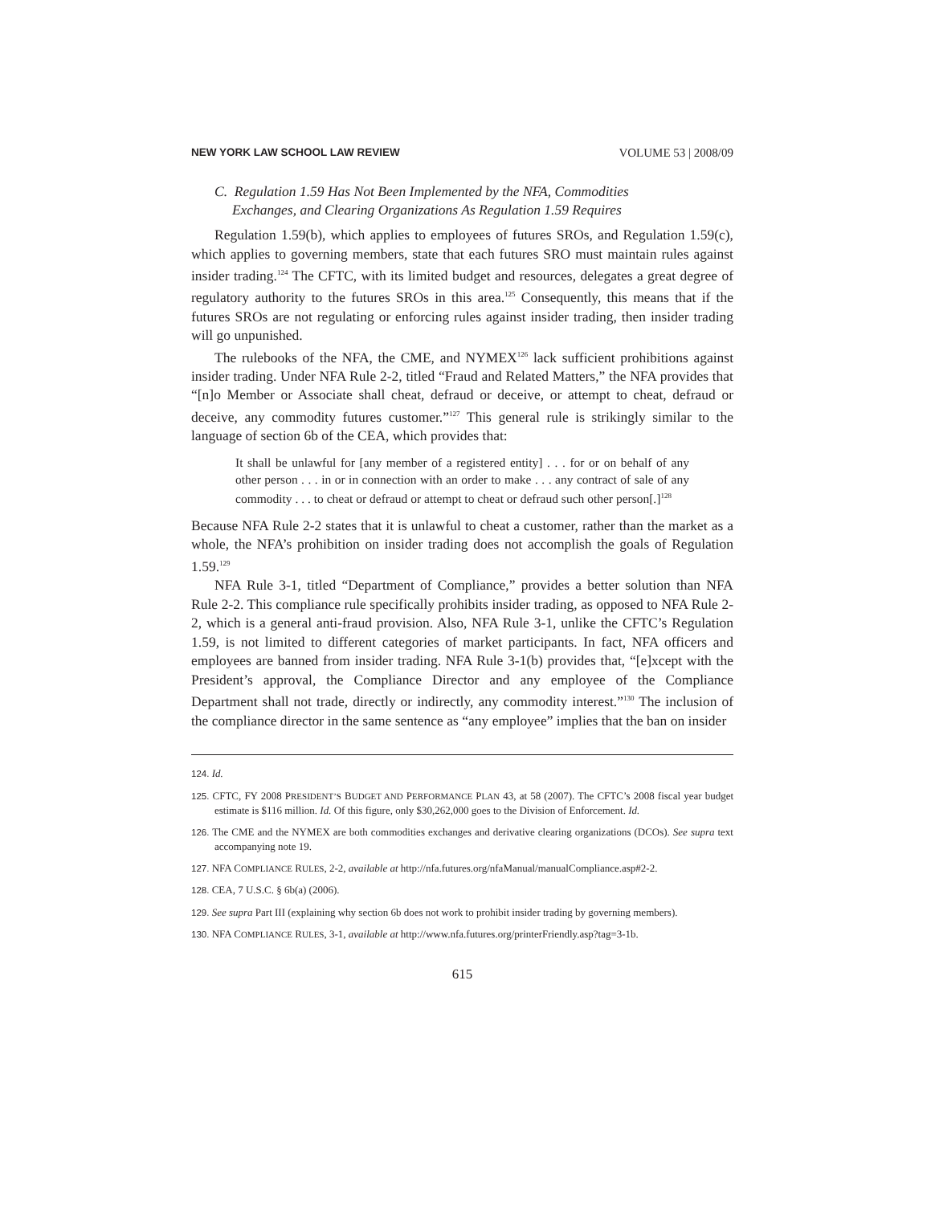NEW YORK LAW SCHOOL LAW REVIEW VOLUME 53 | 2008/09
C. Regulation 1.59 Has Not Been Implemented by the NFA, Commodities
Exchanges, and Clearing Organizations As Regulation 1.59 Requires
Regulation 1.59(b), which applies to employees of futures SROs, and Regulation 1.59(c), which applies to governing members, state that each futures SRO must maintain rules against insider trading.<sup>124</sup> The CFTC, with its limited budget and resources, delegates a great degree of regulatory authority to the futures SROs in this area.<sup>125</sup> Consequently, this means that if the futures SROs are not regulating or enforcing rules against insider trading, then insider trading will go unpunished.
The rulebooks of the NFA, the CME, and NYMEX<sup>126</sup> lack sufficient prohibitions against insider trading. Under NFA Rule 2-2, titled “Fraud and Related Matters,” the NFA provides that “[n]o Member or Associate shall cheat, defraud or deceive, or attempt to cheat, defraud or deceive, any commodity futures customer.”<sup>127</sup> This general rule is strikingly similar to the language of section 6b of the CEA, which provides that:
It shall be unlawful for [any member of a registered entity] . . . for or on behalf of any other person . . . in or in connection with an order to make . . . any contract of sale of any commodity . . . to cheat or defraud or attempt to cheat or defraud such other person[.]<sup>128</sup>
Because NFA Rule 2-2 states that it is unlawful to cheat a customer, rather than the market as a whole, the NFA’s prohibition on insider trading does not accomplish the goals of Regulation 1.59.<sup>129</sup>
NFA Rule 3-1, titled “Department of Compliance,” provides a better solution than NFA Rule 2-2. This compliance rule specifically prohibits insider trading, as opposed to NFA Rule 2-2, which is a general anti-fraud provision. Also, NFA Rule 3-1, unlike the CFTC’s Regulation 1.59, is not limited to different categories of market participants. In fact, NFA officers and employees are banned from insider trading. NFA Rule 3-1(b) provides that, “[e]xcept with the President’s approval, the Compliance Director and any employee of the Compliance Department shall not trade, directly or indirectly, any commodity interest.”<sup>130</sup> The inclusion of the compliance director in the same sentence as “any employee” implies that the ban on insider
124. Id.
125. CFTC, FY 2008 PRESIDENT’S BUDGET AND PERFORMANCE PLAN 43, at 58 (2007). The CFTC’s 2008 fiscal year budget estimate is $116 million. Id. Of this figure, only $30,262,000 goes to the Division of Enforcement. Id.
126. The CME and the NYMEX are both commodities exchanges and derivative clearing organizations (DCOs). See supra text accompanying note 19.
127. NFA COMPLIANCE RULES, 2-2, available at http://nfa.futures.org/nfaManual/manualCompliance.asp#2-2.
128. CEA, 7 U.S.C. § 6b(a) (2006).
129. See supra Part III (explaining why section 6b does not work to prohibit insider trading by governing members).
130. NFA COMPLIANCE RULES, 3-1, available at http://www.nfa.futures.org/printerFriendly.asp?tag=3-1b.
615